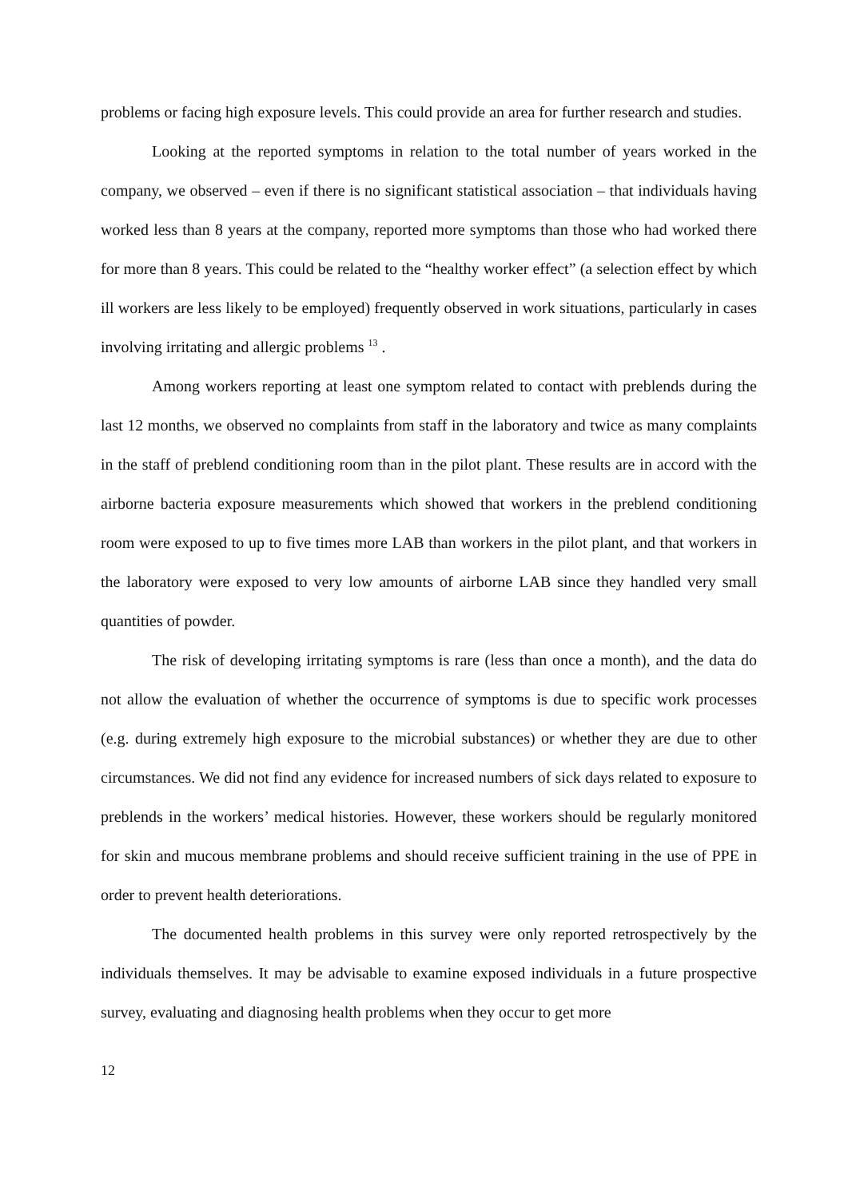problems or facing high exposure levels. This could provide an area for further research and studies.
Looking at the reported symptoms in relation to the total number of years worked in the company, we observed – even if there is no significant statistical association – that individuals having worked less than 8 years at the company, reported more symptoms than those who had worked there for more than 8 years. This could be related to the “healthy worker effect” (a selection effect by which ill workers are less likely to be employed) frequently observed in work situations, particularly in cases involving irritating and allergic problems <sup>13</sup> .
Among workers reporting at least one symptom related to contact with preblends during the last 12 months, we observed no complaints from staff in the laboratory and twice as many complaints in the staff of preblend conditioning room than in the pilot plant. These results are in accord with the airborne bacteria exposure measurements which showed that workers in the preblend conditioning room were exposed to up to five times more LAB than workers in the pilot plant, and that workers in the laboratory were exposed to very low amounts of airborne LAB since they handled very small quantities of powder.
The risk of developing irritating symptoms is rare (less than once a month), and the data do not allow the evaluation of whether the occurrence of symptoms is due to specific work processes (e.g. during extremely high exposure to the microbial substances) or whether they are due to other circumstances. We did not find any evidence for increased numbers of sick days related to exposure to preblends in the workers’ medical histories. However, these workers should be regularly monitored for skin and mucous membrane problems and should receive sufficient training in the use of PPE in order to prevent health deteriorations.
The documented health problems in this survey were only reported retrospectively by the individuals themselves. It may be advisable to examine exposed individuals in a future prospective survey, evaluating and diagnosing health problems when they occur to get more
12